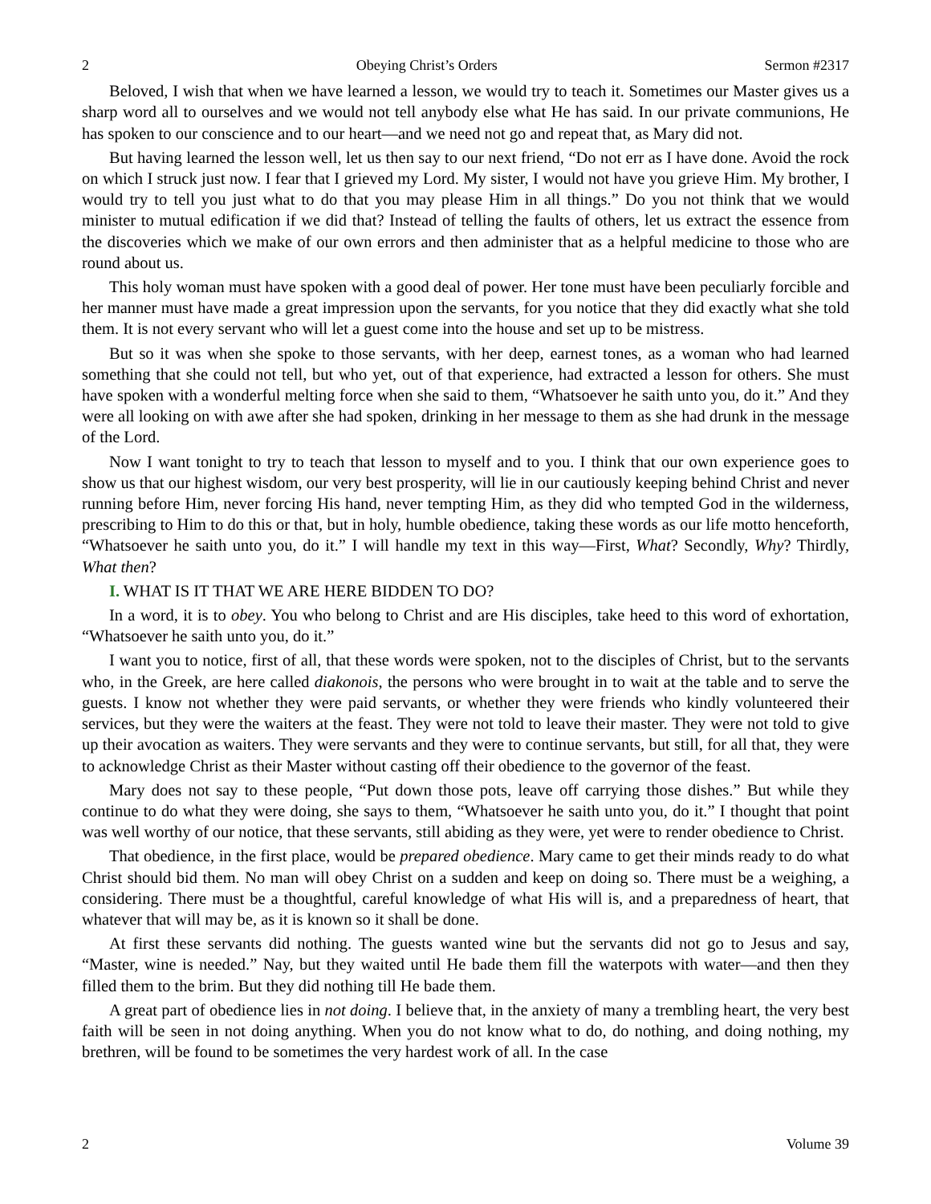2 Obeying Christ’s Orders Sermon #2317
Beloved, I wish that when we have learned a lesson, we would try to teach it. Sometimes our Master gives us a sharp word all to ourselves and we would not tell anybody else what He has said. In our private communions, He has spoken to our conscience and to our heart—and we need not go and repeat that, as Mary did not.
But having learned the lesson well, let us then say to our next friend, “Do not err as I have done. Avoid the rock on which I struck just now. I fear that I grieved my Lord. My sister, I would not have you grieve Him. My brother, I would try to tell you just what to do that you may please Him in all things.” Do you not think that we would minister to mutual edification if we did that? Instead of telling the faults of others, let us extract the essence from the discoveries which we make of our own errors and then administer that as a helpful medicine to those who are round about us.
This holy woman must have spoken with a good deal of power. Her tone must have been peculiarly forcible and her manner must have made a great impression upon the servants, for you notice that they did exactly what she told them. It is not every servant who will let a guest come into the house and set up to be mistress.
But so it was when she spoke to those servants, with her deep, earnest tones, as a woman who had learned something that she could not tell, but who yet, out of that experience, had extracted a lesson for others. She must have spoken with a wonderful melting force when she said to them, “Whatsoever he saith unto you, do it.” And they were all looking on with awe after she had spoken, drinking in her message to them as she had drunk in the message of the Lord.
Now I want tonight to try to teach that lesson to myself and to you. I think that our own experience goes to show us that our highest wisdom, our very best prosperity, will lie in our cautiously keeping behind Christ and never running before Him, never forcing His hand, never tempting Him, as they did who tempted God in the wilderness, prescribing to Him to do this or that, but in holy, humble obedience, taking these words as our life motto henceforth, “Whatsoever he saith unto you, do it.” I will handle my text in this way—First, What? Secondly, Why? Thirdly, What then?
I. WHAT IS IT THAT WE ARE HERE BIDDEN TO DO?
In a word, it is to obey. You who belong to Christ and are His disciples, take heed to this word of exhortation, “Whatsoever he saith unto you, do it.”
I want you to notice, first of all, that these words were spoken, not to the disciples of Christ, but to the servants who, in the Greek, are here called diakonois, the persons who were brought in to wait at the table and to serve the guests. I know not whether they were paid servants, or whether they were friends who kindly volunteered their services, but they were the waiters at the feast. They were not told to leave their master. They were not told to give up their avocation as waiters. They were servants and they were to continue servants, but still, for all that, they were to acknowledge Christ as their Master without casting off their obedience to the governor of the feast.
Mary does not say to these people, “Put down those pots, leave off carrying those dishes.” But while they continue to do what they were doing, she says to them, “Whatsoever he saith unto you, do it.” I thought that point was well worthy of our notice, that these servants, still abiding as they were, yet were to render obedience to Christ.
That obedience, in the first place, would be prepared obedience. Mary came to get their minds ready to do what Christ should bid them. No man will obey Christ on a sudden and keep on doing so. There must be a weighing, a considering. There must be a thoughtful, careful knowledge of what His will is, and a preparedness of heart, that whatever that will may be, as it is known so it shall be done.
At first these servants did nothing. The guests wanted wine but the servants did not go to Jesus and say, “Master, wine is needed.” Nay, but they waited until He bade them fill the waterpots with water—and then they filled them to the brim. But they did nothing till He bade them.
A great part of obedience lies in not doing. I believe that, in the anxiety of many a trembling heart, the very best faith will be seen in not doing anything. When you do not know what to do, do nothing, and doing nothing, my brethren, will be found to be sometimes the very hardest work of all. In the case
2 Volume 39